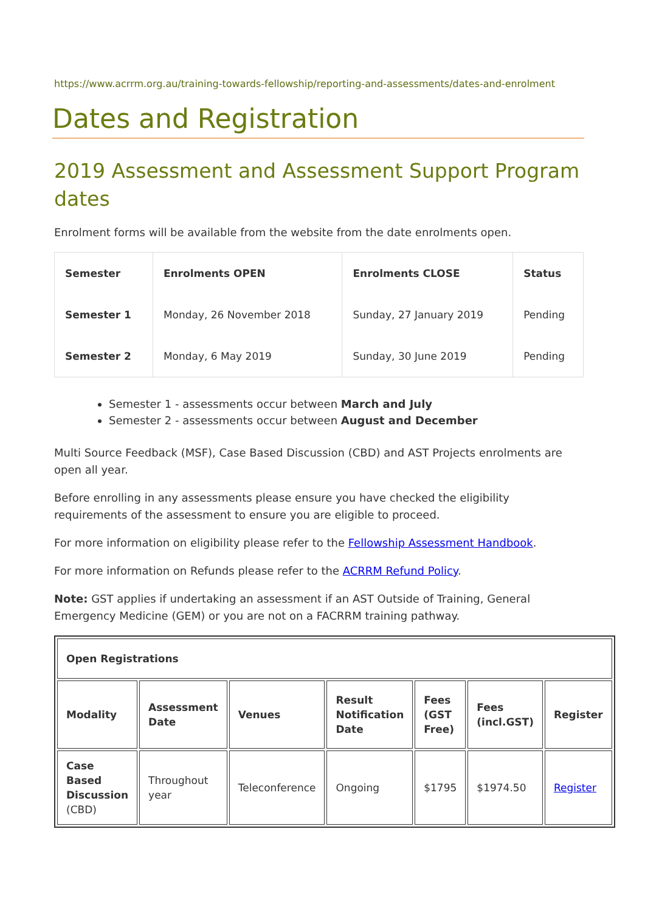https://www.acrrm.org.au/training-towards-fellowship/reporting-and-assessments/dates-and-enrolment
Dates and Registration
2019 Assessment and Assessment Support Program dates
Enrolment forms will be available from the website from the date enrolments open.
| Semester | Enrolments OPEN | Enrolments CLOSE | Status |
| --- | --- | --- | --- |
| Semester 1 | Monday, 26 November 2018 | Sunday, 27 January 2019 | Pending |
| Semester 2 | Monday, 6 May 2019 | Sunday, 30 June 2019 | Pending |
Semester 1 - assessments occur between March and July
Semester 2 - assessments occur between August and December
Multi Source Feedback (MSF), Case Based Discussion (CBD) and AST Projects enrolments are open all year.
Before enrolling in any assessments please ensure you have checked the eligibility requirements of the assessment to ensure you are eligible to proceed.
For more information on eligibility please refer to the Fellowship Assessment Handbook.
For more information on Refunds please refer to the ACRRM Refund Policy.
Note: GST applies if undertaking an assessment if an AST Outside of Training, General Emergency Medicine (GEM) or you are not on a FACRRM training pathway.
| Open Registrations | | | | | | |
| Modality | Assessment Date | Venues | Result Notification Date | Fees (GST Free) | Fees (incl.GST) | Register |
| Case Based Discussion (CBD) | Throughout year | Teleconference | Ongoing | $1795 | $1974.50 | Register |